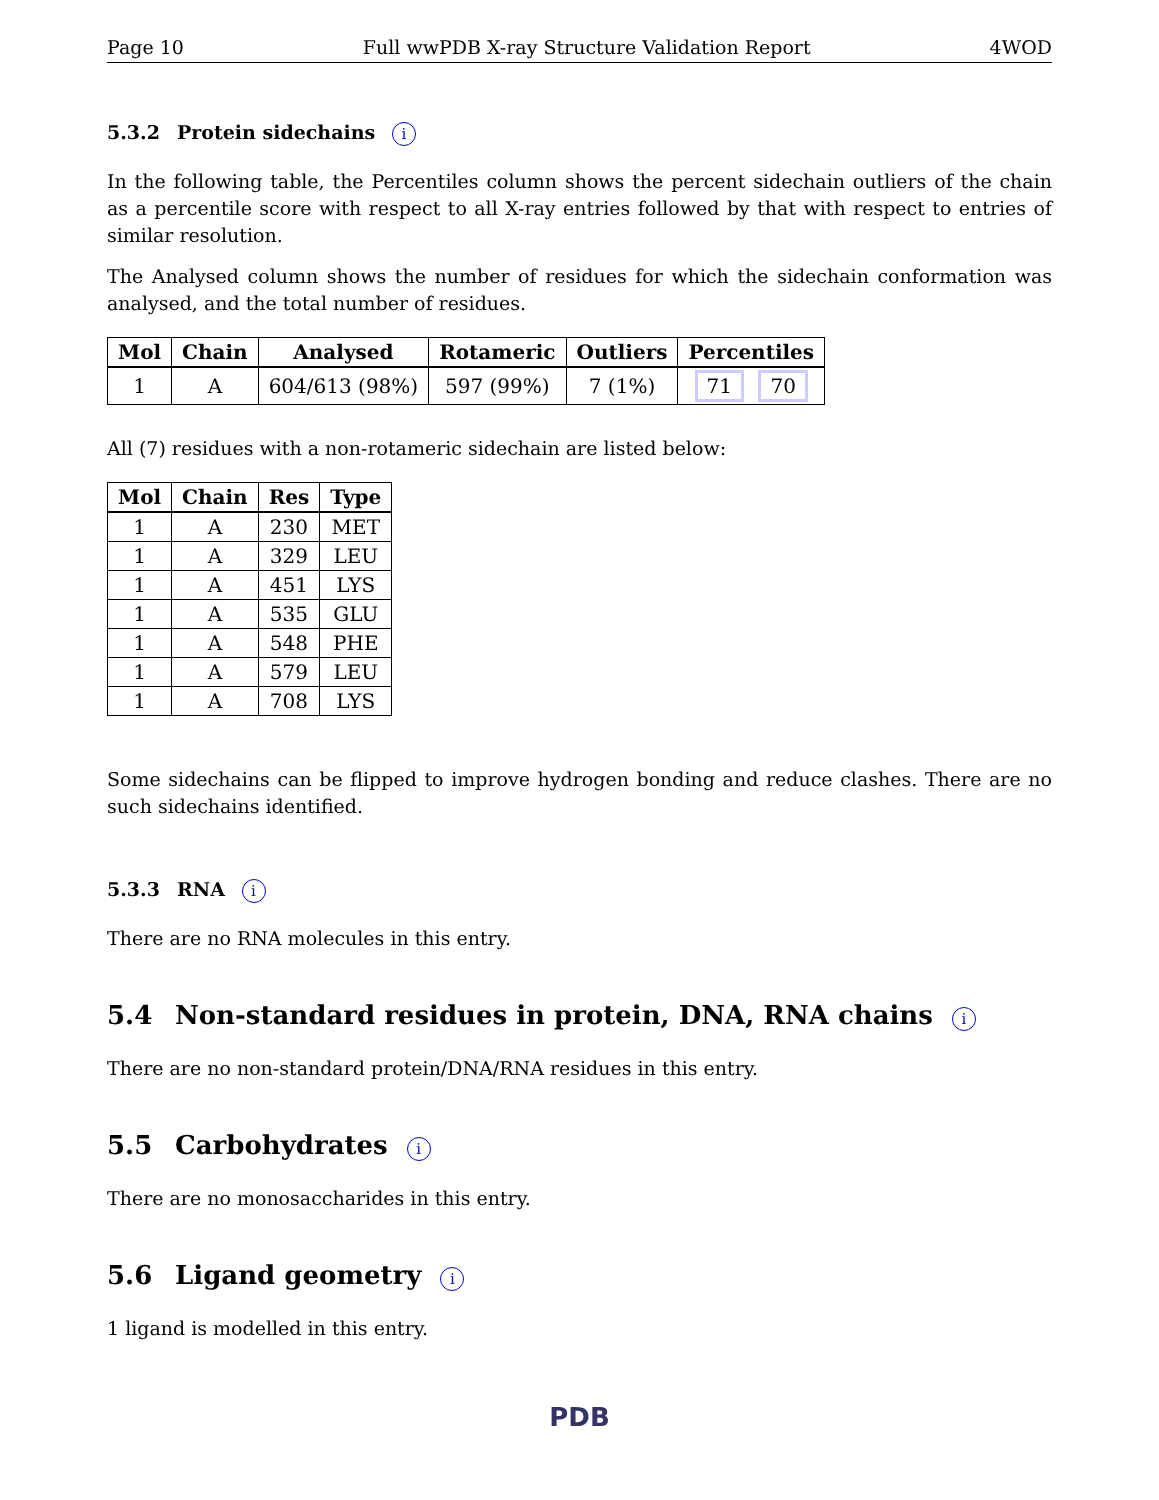Page 10 Full wwPDB X-ray Structure Validation Report 4WOD
5.3.2 Protein sidechains i
In the following table, the Percentiles column shows the percent sidechain outliers of the chain as a percentile score with respect to all X-ray entries followed by that with respect to entries of similar resolution.
The Analysed column shows the number of residues for which the sidechain conformation was analysed, and the total number of residues.
| Mol | Chain | Analysed | Rotameric | Outliers | Percentiles |
| --- | --- | --- | --- | --- | --- |
| 1 | A | 604/613 (98%) | 597 (99%) | 7 (1%) | 71 70 |
All (7) residues with a non-rotameric sidechain are listed below:
| Mol | Chain | Res | Type |
| --- | --- | --- | --- |
| 1 | A | 230 | MET |
| 1 | A | 329 | LEU |
| 1 | A | 451 | LYS |
| 1 | A | 535 | GLU |
| 1 | A | 548 | PHE |
| 1 | A | 579 | LEU |
| 1 | A | 708 | LYS |
Some sidechains can be flipped to improve hydrogen bonding and reduce clashes. There are no such sidechains identified.
5.3.3 RNA i
There are no RNA molecules in this entry.
5.4 Non-standard residues in protein, DNA, RNA chains i
There are no non-standard protein/DNA/RNA residues in this entry.
5.5 Carbohydrates i
There are no monosaccharides in this entry.
5.6 Ligand geometry i
1 ligand is modelled in this entry.
PDB